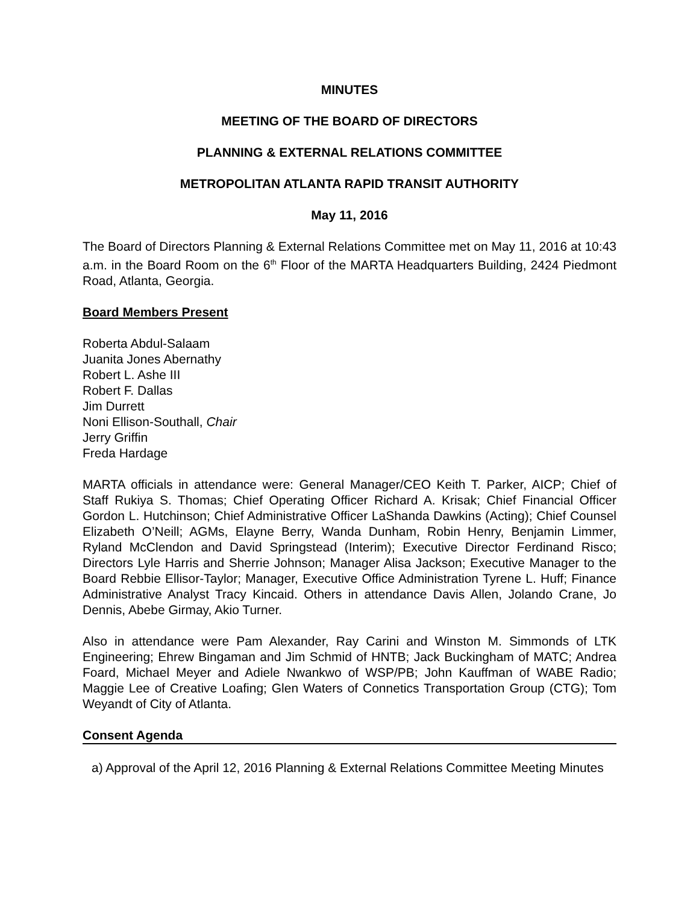MINUTES
MEETING OF THE BOARD OF DIRECTORS
PLANNING & EXTERNAL RELATIONS COMMITTEE
METROPOLITAN ATLANTA RAPID TRANSIT AUTHORITY
May 11, 2016
The Board of Directors Planning & External Relations Committee met on May 11, 2016 at 10:43 a.m. in the Board Room on the 6<sup>th</sup> Floor of the MARTA Headquarters Building, 2424 Piedmont Road, Atlanta, Georgia.
Board Members Present
Roberta Abdul-Salaam
Juanita Jones Abernathy
Robert L. Ashe III
Robert F. Dallas
Jim Durrett
Noni Ellison-Southall, Chair
Jerry Griffin
Freda Hardage
MARTA officials in attendance were: General Manager/CEO Keith T. Parker, AICP; Chief of Staff Rukiya S. Thomas; Chief Operating Officer Richard A. Krisak; Chief Financial Officer Gordon L. Hutchinson; Chief Administrative Officer LaShanda Dawkins (Acting); Chief Counsel Elizabeth O’Neill; AGMs, Elayne Berry, Wanda Dunham, Robin Henry, Benjamin Limmer, Ryland McClendon and David Springstead (Interim); Executive Director Ferdinand Risco; Directors Lyle Harris and Sherrie Johnson; Manager Alisa Jackson; Executive Manager to the Board Rebbie Ellisor-Taylor; Manager, Executive Office Administration Tyrene L. Huff; Finance Administrative Analyst Tracy Kincaid. Others in attendance Davis Allen, Jolando Crane, Jo Dennis, Abebe Girmay, Akio Turner.
Also in attendance were Pam Alexander, Ray Carini and Winston M. Simmonds of LTK Engineering; Ehrew Bingaman and Jim Schmid of HNTB; Jack Buckingham of MATC; Andrea Foard, Michael Meyer and Adiele Nwankwo of WSP/PB; John Kauffman of WABE Radio; Maggie Lee of Creative Loafing; Glen Waters of Connetics Transportation Group (CTG); Tom Weyandt of City of Atlanta.
Consent Agenda
a) Approval of the April 12, 2016 Planning & External Relations Committee Meeting Minutes